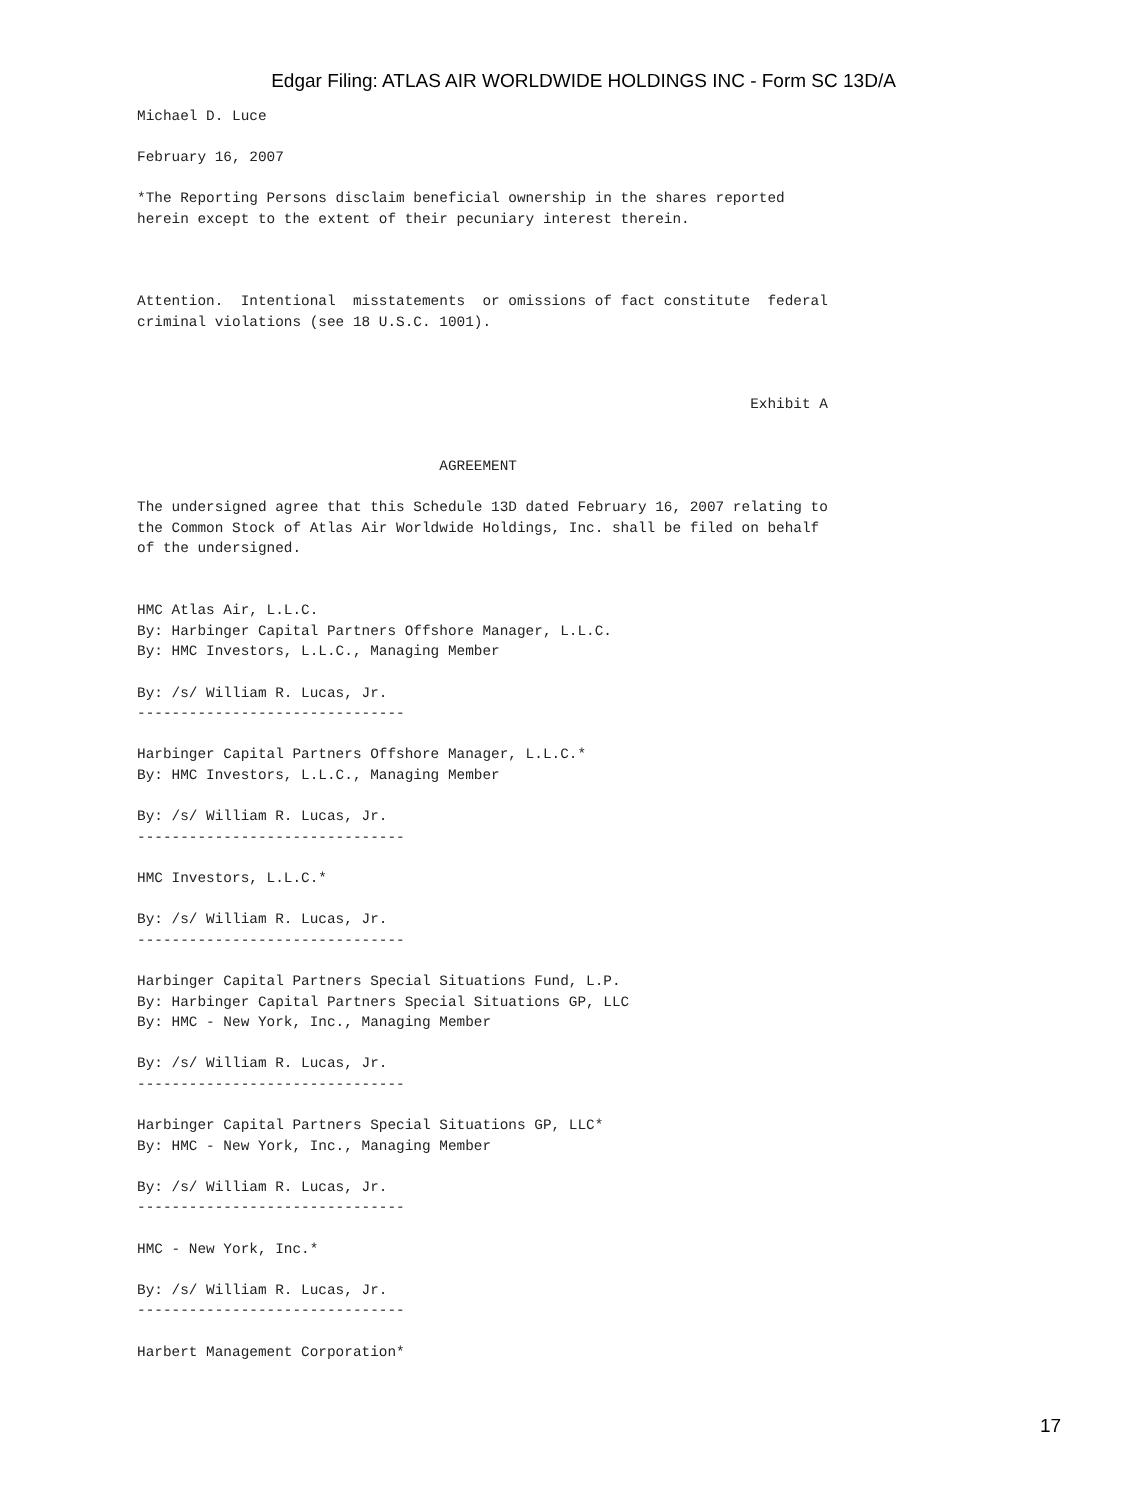Edgar Filing: ATLAS AIR WORLDWIDE HOLDINGS INC - Form SC 13D/A
Michael D. Luce

February 16, 2007

*The Reporting Persons disclaim beneficial ownership in the shares reported
herein except to the extent of their pecuniary interest therein.



Attention.  Intentional  misstatements  or omissions of fact constitute  federal
criminal violations (see 18 U.S.C. 1001).



                                                                       Exhibit A


                                   AGREEMENT

The undersigned agree that this Schedule 13D dated February 16, 2007 relating to
the Common Stock of Atlas Air Worldwide Holdings, Inc. shall be filed on behalf
of the undersigned.


HMC Atlas Air, L.L.C.
By: Harbinger Capital Partners Offshore Manager, L.L.C.
By: HMC Investors, L.L.C., Managing Member

By: /s/ William R. Lucas, Jr.
-------------------------------

Harbinger Capital Partners Offshore Manager, L.L.C.*
By: HMC Investors, L.L.C., Managing Member

By: /s/ William R. Lucas, Jr.
-------------------------------

HMC Investors, L.L.C.*

By: /s/ William R. Lucas, Jr.
-------------------------------

Harbinger Capital Partners Special Situations Fund, L.P.
By: Harbinger Capital Partners Special Situations GP, LLC
By: HMC - New York, Inc., Managing Member

By: /s/ William R. Lucas, Jr.
-------------------------------

Harbinger Capital Partners Special Situations GP, LLC*
By: HMC - New York, Inc., Managing Member

By: /s/ William R. Lucas, Jr.
-------------------------------

HMC - New York, Inc.*

By: /s/ William R. Lucas, Jr.
-------------------------------

Harbert Management Corporation*
17